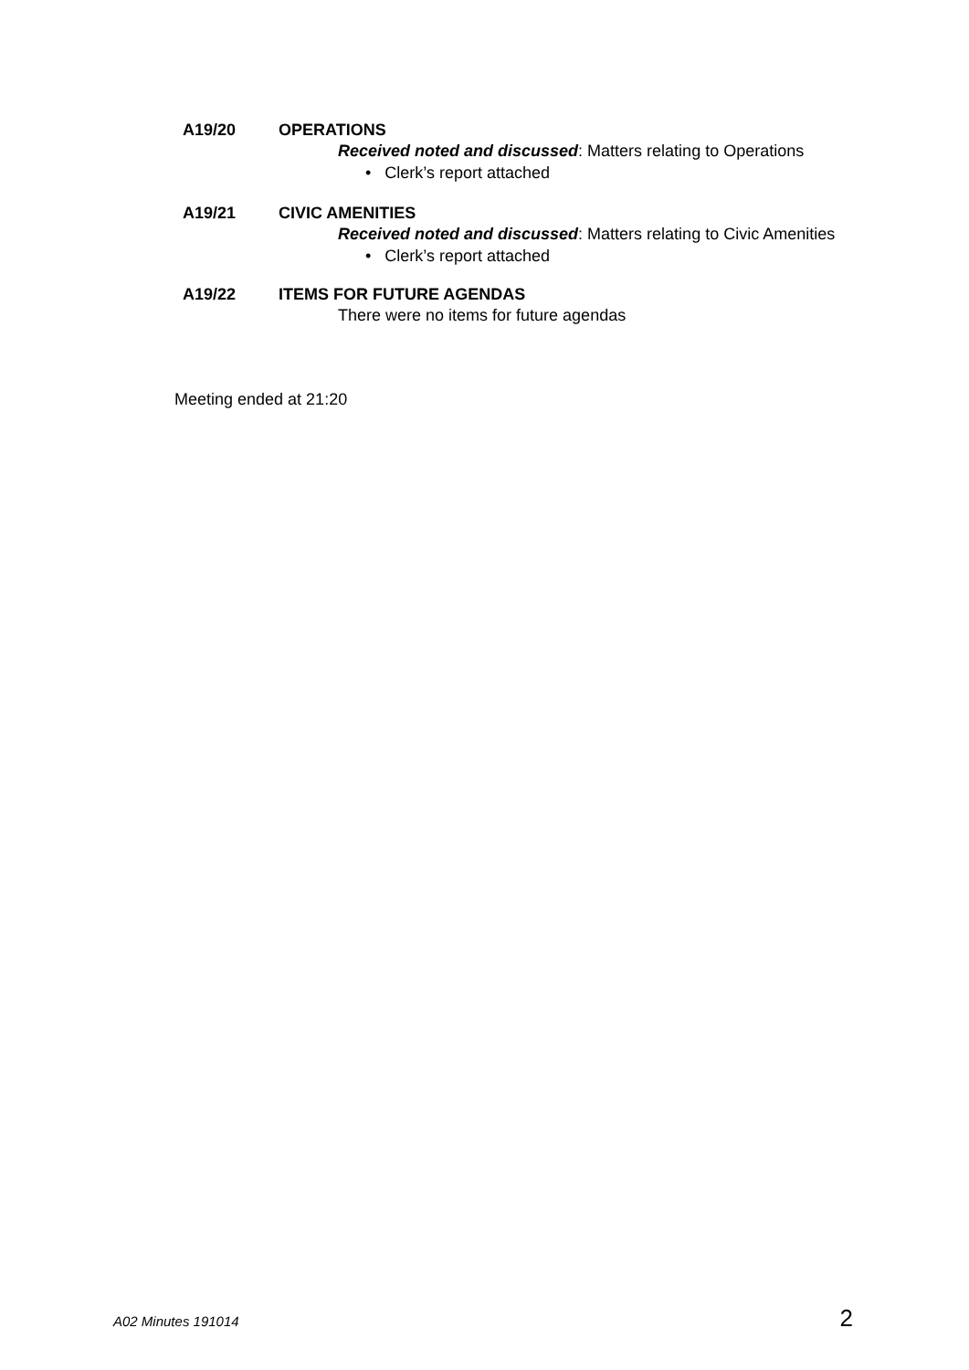A19/20 OPERATIONS
Received noted and discussed: Matters relating to Operations
• Clerk’s report attached
A19/21 CIVIC AMENITIES
Received noted and discussed: Matters relating to Civic Amenities
• Clerk’s report attached
A19/22 ITEMS FOR FUTURE AGENDAS
There were no items for future agendas
Meeting ended at 21:20
A02 Minutes 191014 2